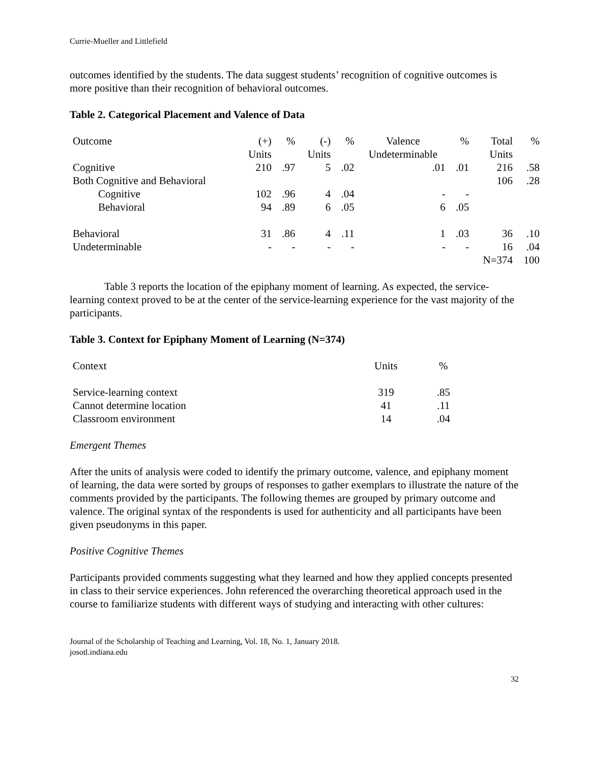Currie-Mueller and Littlefield
outcomes identified by the students. The data suggest students’ recognition of cognitive outcomes is more positive than their recognition of behavioral outcomes.
Table 2. Categorical Placement and Valence of Data
| Outcome | (+) Units | % | (-) Units | % | Valence Undeterminable | % | Total Units | % |
| --- | --- | --- | --- | --- | --- | --- | --- | --- |
| Cognitive | 210 | .97 | 5 | .02 | .01 | .01 | 216 | .58 |
| Both Cognitive and Behavioral | | | | | | | 106 | .28 |
| Cognitive | 102 | .96 | 4 | .04 | - | - | | |
| Behavioral | 94 | .89 | 6 | .05 | 6 | .05 | | |
| Behavioral | 31 | .86 | 4 | .11 | 1 | .03 | 36 | .10 |
| Undeterminable | - | - | - | - | - | - | 16 | .04 |
| | | | | | | | N=374 | 100 |
Table 3 reports the location of the epiphany moment of learning. As expected, the service-learning context proved to be at the center of the service-learning experience for the vast majority of the participants.
Table 3. Context for Epiphany Moment of Learning (N=374)
| Context | Units | % |
| --- | --- | --- |
| Service-learning context | 319 | .85 |
| Cannot determine location | 41 | .11 |
| Classroom environment | 14 | .04 |
Emergent Themes
After the units of analysis were coded to identify the primary outcome, valence, and epiphany moment of learning, the data were sorted by groups of responses to gather exemplars to illustrate the nature of the comments provided by the participants. The following themes are grouped by primary outcome and valence. The original syntax of the respondents is used for authenticity and all participants have been given pseudonyms in this paper.
Positive Cognitive Themes
Participants provided comments suggesting what they learned and how they applied concepts presented in class to their service experiences. John referenced the overarching theoretical approach used in the course to familiarize students with different ways of studying and interacting with other cultures:
Journal of the Scholarship of Teaching and Learning, Vol. 18, No. 1, January 2018.
josotl.indiana.edu
32